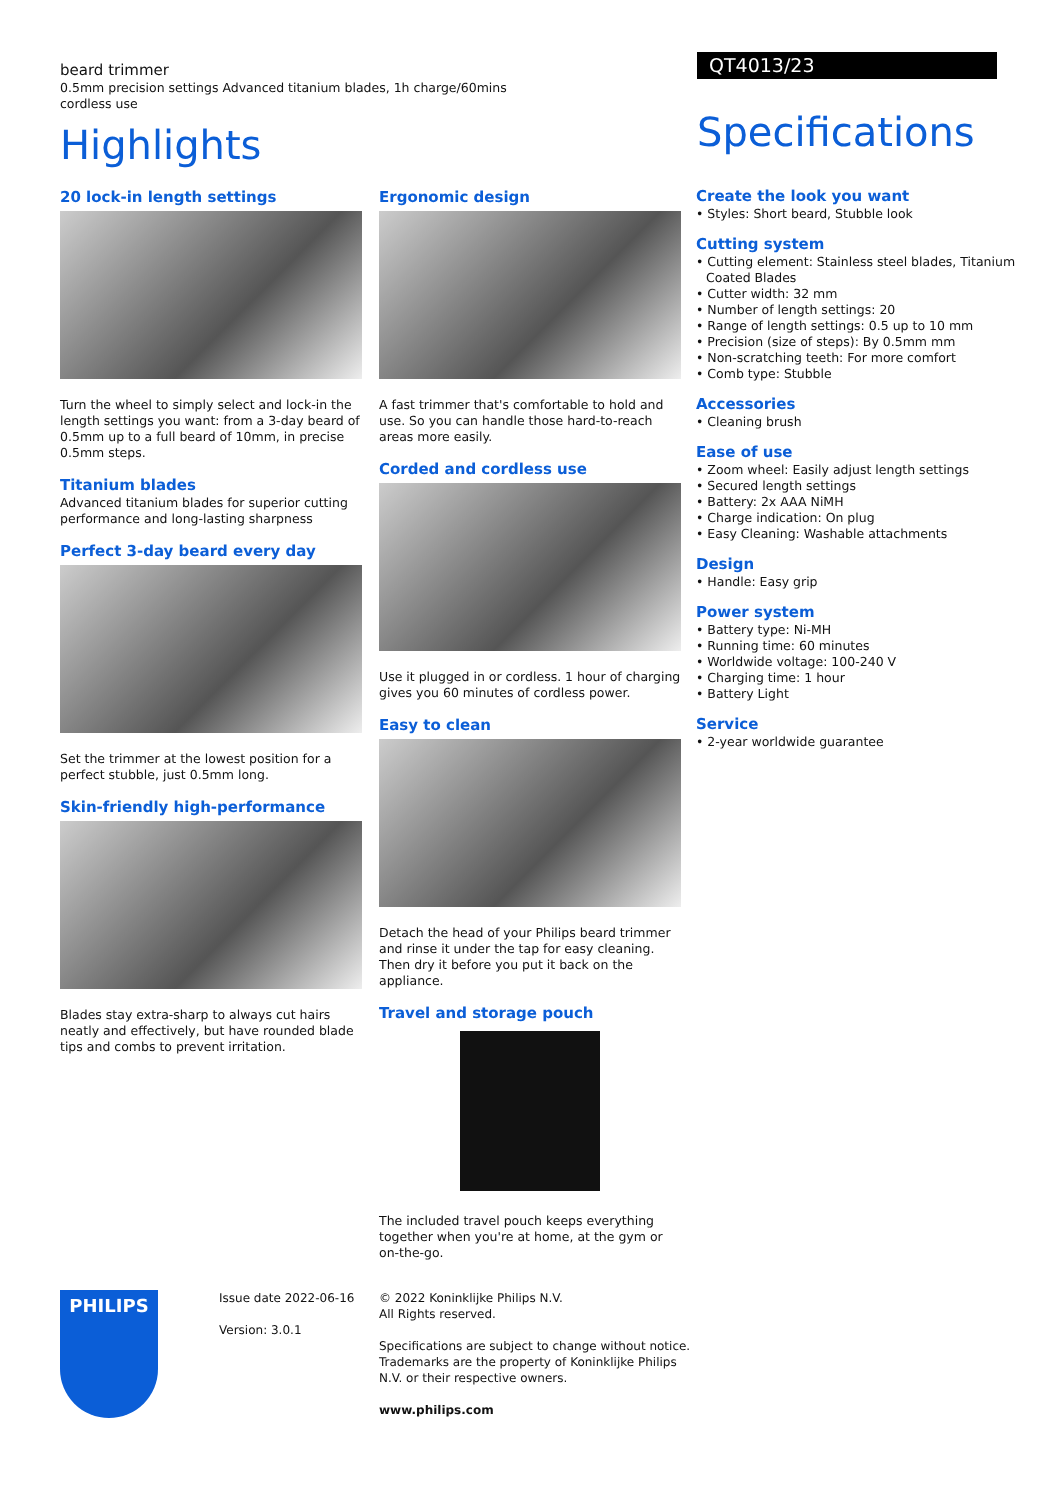beard trimmer
0.5mm precision settings Advanced titanium blades, 1h charge/60mins cordless use
Highlights
QT4013/23
Specifications
20 lock-in length settings
Turn the wheel to simply select and lock-in the length settings you want: from a 3-day beard of 0.5mm up to a full beard of 10mm, in precise 0.5mm steps.
Titanium blades
Advanced titanium blades for superior cutting performance and long-lasting sharpness
Perfect 3-day beard every day
Set the trimmer at the lowest position for a perfect stubble, just 0.5mm long.
Skin-friendly high-performance
Blades stay extra-sharp to always cut hairs neatly and effectively, but have rounded blade tips and combs to prevent irritation.
Ergonomic design
A fast trimmer that's comfortable to hold and use. So you can handle those hard-to-reach areas more easily.
Corded and cordless use
Use it plugged in or cordless. 1 hour of charging gives you 60 minutes of cordless power.
Easy to clean
Detach the head of your Philips beard trimmer and rinse it under the tap for easy cleaning. Then dry it before you put it back on the appliance.
Travel and storage pouch
The included travel pouch keeps everything together when you're at home, at the gym or on-the-go.
Create the look you want
• Styles: Short beard, Stubble look
Cutting system
• Cutting element: Stainless steel blades, Titanium Coated Blades
• Cutter width: 32 mm
• Number of length settings: 20
• Range of length settings: 0.5 up to 10 mm
• Precision (size of steps): By 0.5mm mm
• Non-scratching teeth: For more comfort
• Comb type: Stubble
Accessories
• Cleaning brush
Ease of use
• Zoom wheel: Easily adjust length settings
• Secured length settings
• Battery: 2x AAA NiMH
• Charge indication: On plug
• Easy Cleaning: Washable attachments
Design
• Handle: Easy grip
Power system
• Battery type: Ni-MH
• Running time: 60 minutes
• Worldwide voltage: 100-240 V
• Charging time: 1 hour
• Battery Light
Service
• 2-year worldwide guarantee
PHILIPS
Issue date 2022-06-16
Version: 3.0.1
© 2022 Koninklijke Philips N.V.
All Rights reserved.
Specifications are subject to change without notice. Trademarks are the property of Koninklijke Philips N.V. or their respective owners.
www.philips.com